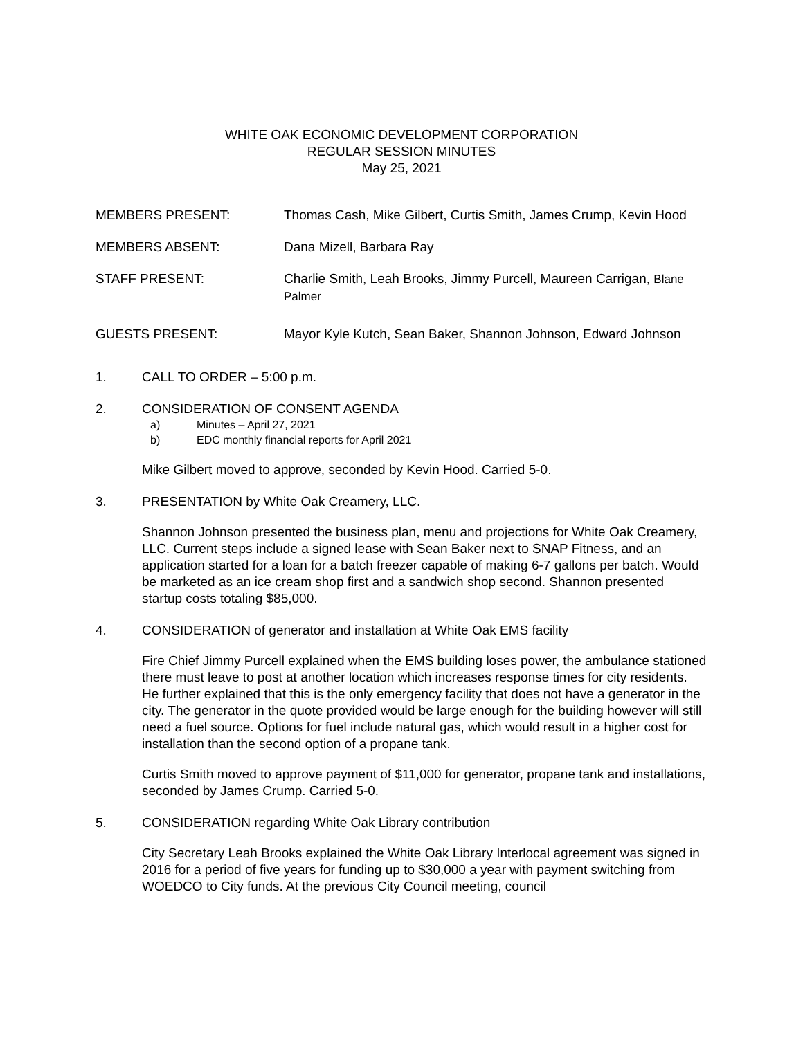WHITE OAK ECONOMIC DEVELOPMENT CORPORATION
REGULAR SESSION MINUTES
May 25, 2021
MEMBERS PRESENT: Thomas Cash, Mike Gilbert, Curtis Smith, James Crump, Kevin Hood
MEMBERS ABSENT: Dana Mizell, Barbara Ray
STAFF PRESENT: Charlie Smith, Leah Brooks, Jimmy Purcell, Maureen Carrigan, Blane Palmer
GUESTS PRESENT: Mayor Kyle Kutch, Sean Baker, Shannon Johnson, Edward Johnson
1. CALL TO ORDER – 5:00 p.m.
2. CONSIDERATION OF CONSENT AGENDA
a) Minutes – April 27, 2021
b) EDC monthly financial reports for April 2021
Mike Gilbert moved to approve, seconded by Kevin Hood. Carried 5-0.
3. PRESENTATION by White Oak Creamery, LLC.
Shannon Johnson presented the business plan, menu and projections for White Oak Creamery, LLC. Current steps include a signed lease with Sean Baker next to SNAP Fitness, and an application started for a loan for a batch freezer capable of making 6-7 gallons per batch. Would be marketed as an ice cream shop first and a sandwich shop second. Shannon presented startup costs totaling $85,000.
4. CONSIDERATION of generator and installation at White Oak EMS facility
Fire Chief Jimmy Purcell explained when the EMS building loses power, the ambulance stationed there must leave to post at another location which increases response times for city residents. He further explained that this is the only emergency facility that does not have a generator in the city. The generator in the quote provided would be large enough for the building however will still need a fuel source. Options for fuel include natural gas, which would result in a higher cost for installation than the second option of a propane tank.
Curtis Smith moved to approve payment of $11,000 for generator, propane tank and installations, seconded by James Crump. Carried 5-0.
5. CONSIDERATION regarding White Oak Library contribution
City Secretary Leah Brooks explained the White Oak Library Interlocal agreement was signed in 2016 for a period of five years for funding up to $30,000 a year with payment switching from WOEDCO to City funds. At the previous City Council meeting, council